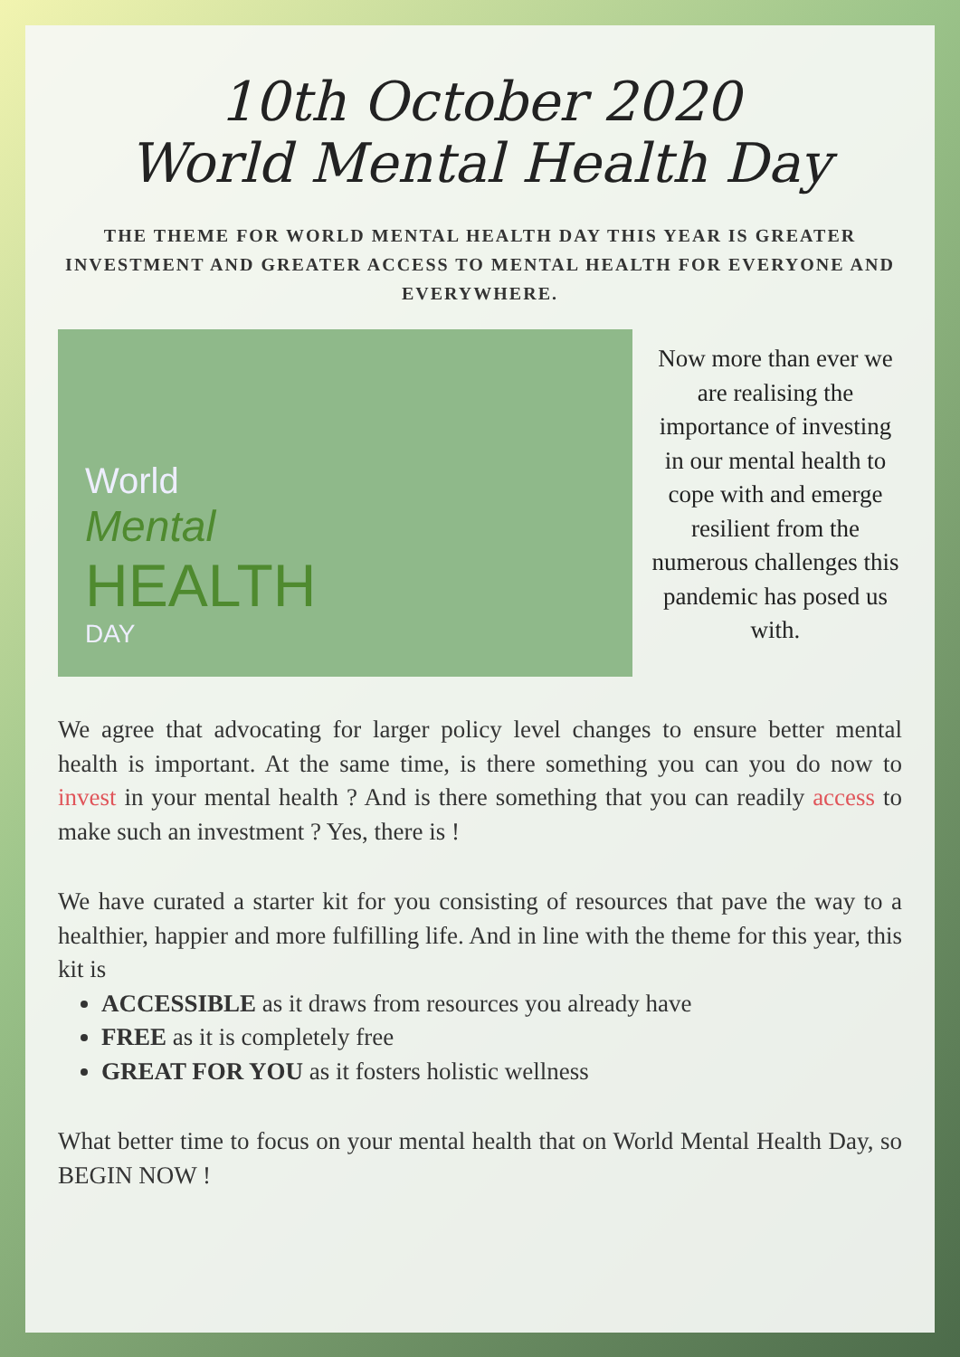10th October 2020
World Mental Health Day
THE THEME FOR WORLD MENTAL HEALTH DAY THIS YEAR IS GREATER INVESTMENT AND GREATER ACCESS TO MENTAL HEALTH FOR EVERYONE AND EVERYWHERE.
World
Mental
HEALTH
DAY
Now more than ever we are realising the importance of investing in our mental health to cope with and emerge resilient from the numerous challenges this pandemic has posed us with.
We agree that advocating for larger policy level changes to ensure better mental health is important. At the same time, is there something you can you do now to invest in your mental health ? And is there something that you can readily access to make such an investment ? Yes, there is !
We have curated a starter kit for you consisting of resources that pave the way to a healthier, happier and more fulfilling life. And in line with the theme for this year, this kit is
ACCESSIBLE as it draws from resources you already have
FREE as it is completely free
GREAT FOR YOU as it fosters holistic wellness
What better time to focus on your mental health that on World Mental Health Day, so BEGIN NOW !